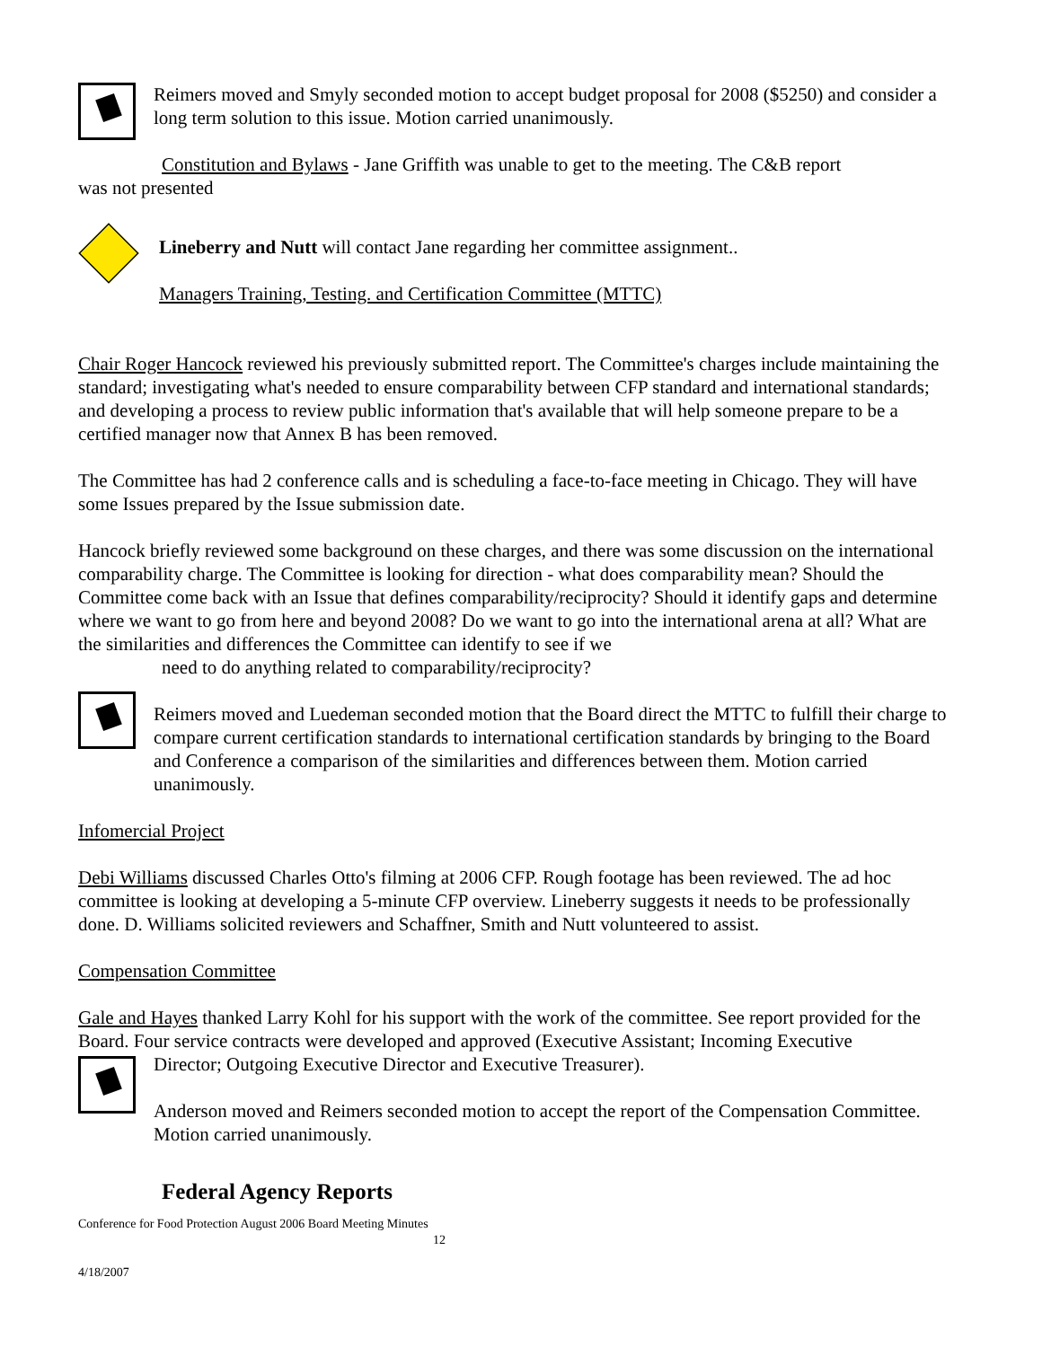Reimers moved and Smyly seconded motion to accept budget proposal for 2008 ($5250) and consider a long term solution to this issue. Motion carried unanimously.
Constitution and Bylaws - Jane Griffith was unable to get to the meeting. The C&B report
was not presented
Lineberry and Nutt will contact Jane regarding her committee assignment..
Managers Training, Testing. and Certification Committee (MTTC)
Chair Roger Hancock reviewed his previously submitted report. The Committee's charges include maintaining the standard; investigating what's needed to ensure comparability between CFP standard and international standards; and developing a process to review public information that's available that will help someone prepare to be a certified manager now that Annex B has been removed.
The Committee has had 2 conference calls and is scheduling a face-to-face meeting in Chicago. They will have some Issues prepared by the Issue submission date.
Hancock briefly reviewed some background on these charges, and there was some discussion on the international comparability charge. The Committee is looking for direction - what does comparability mean? Should the Committee come back with an Issue that defines comparability/reciprocity? Should it identify gaps and determine where we want to go from here and beyond 2008? Do we want to go into the international arena at all? What are the similarities and differences the Committee can identify to see if we
need to do anything related to comparability/reciprocity?
Reimers moved and Luedeman seconded motion that the Board direct the MTTC to fulfill their charge to compare current certification standards to international certification standards by bringing to the Board and Conference a comparison of the similarities and differences between them. Motion carried unanimously.
Infomercial Project
Debi Williams discussed Charles Otto's filming at 2006 CFP. Rough footage has been reviewed. The ad hoc committee is looking at developing a 5-minute CFP overview. Lineberry suggests it needs to be professionally done. D. Williams solicited reviewers and Schaffner, Smith and Nutt volunteered to assist.
Compensation Committee
Gale and Hayes thanked Larry Kohl for his support with the work of the committee. See report provided for the Board. Four service contracts were developed and approved (Executive Assistant; Incoming Executive
Director; Outgoing Executive Director and Executive Treasurer).
Anderson moved and Reimers seconded motion to accept the report of the Compensation Committee. Motion carried unanimously.
Federal Agency Reports
Conference for Food Protection August 2006 Board Meeting Minutes
12
4/18/2007